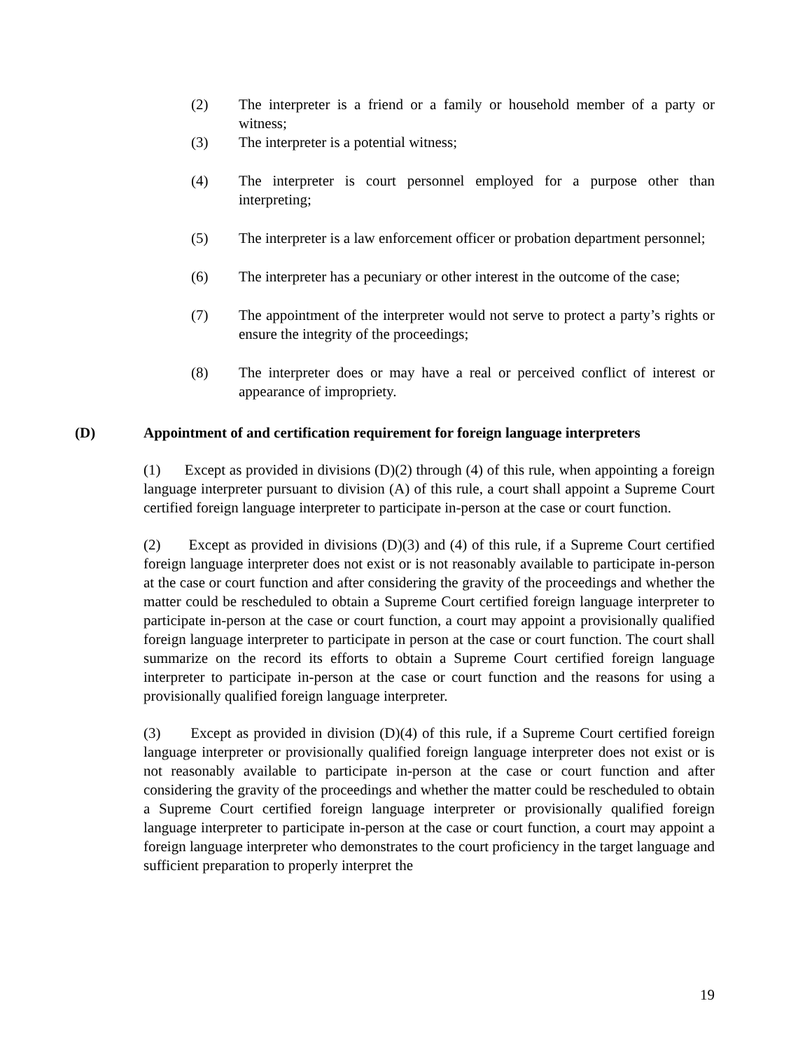(2) The interpreter is a friend or a family or household member of a party or witness;
(3) The interpreter is a potential witness;
(4) The interpreter is court personnel employed for a purpose other than interpreting;
(5) The interpreter is a law enforcement officer or probation department personnel;
(6) The interpreter has a pecuniary or other interest in the outcome of the case;
(7) The appointment of the interpreter would not serve to protect a party’s rights or ensure the integrity of the proceedings;
(8) The interpreter does or may have a real or perceived conflict of interest or appearance of impropriety.
(D) Appointment of and certification requirement for foreign language interpreters
(1) Except as provided in divisions (D)(2) through (4) of this rule, when appointing a foreign language interpreter pursuant to division (A) of this rule, a court shall appoint a Supreme Court certified foreign language interpreter to participate in-person at the case or court function.
(2) Except as provided in divisions (D)(3) and (4) of this rule, if a Supreme Court certified foreign language interpreter does not exist or is not reasonably available to participate in-person at the case or court function and after considering the gravity of the proceedings and whether the matter could be rescheduled to obtain a Supreme Court certified foreign language interpreter to participate in-person at the case or court function, a court may appoint a provisionally qualified foreign language interpreter to participate in person at the case or court function. The court shall summarize on the record its efforts to obtain a Supreme Court certified foreign language interpreter to participate in-person at the case or court function and the reasons for using a provisionally qualified foreign language interpreter.
(3) Except as provided in division (D)(4) of this rule, if a Supreme Court certified foreign language interpreter or provisionally qualified foreign language interpreter does not exist or is not reasonably available to participate in-person at the case or court function and after considering the gravity of the proceedings and whether the matter could be rescheduled to obtain a Supreme Court certified foreign language interpreter or provisionally qualified foreign language interpreter to participate in-person at the case or court function, a court may appoint a foreign language interpreter who demonstrates to the court proficiency in the target language and sufficient preparation to properly interpret the
19